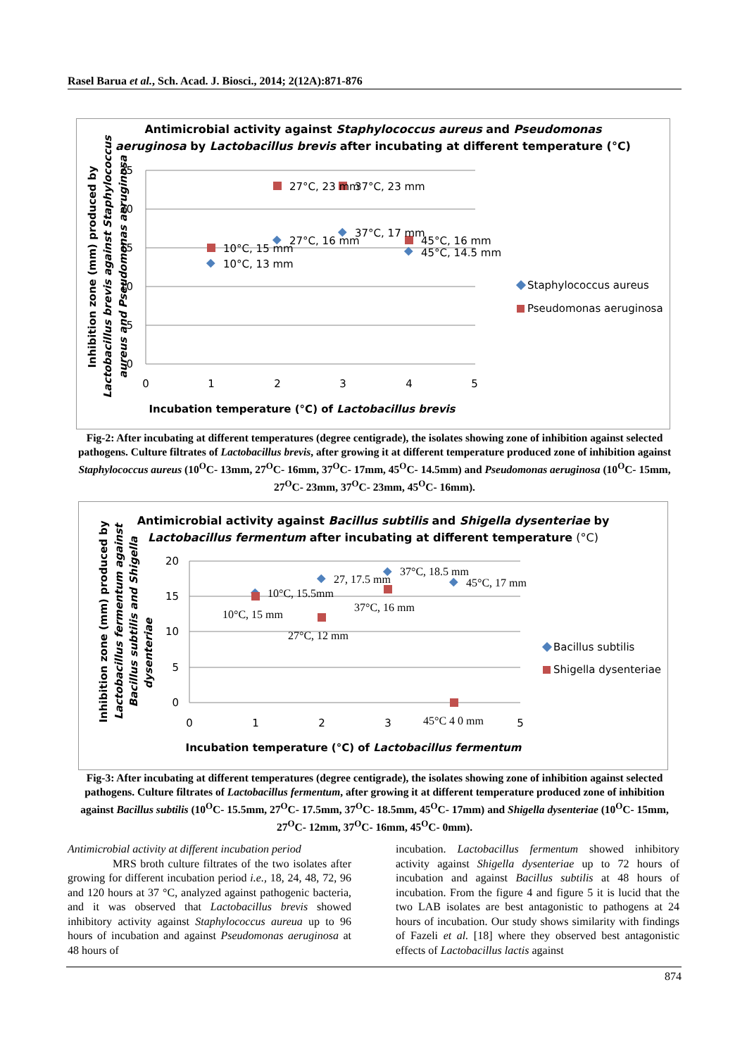Rasel Barua et al., Sch. Acad. J. Biosci., 2014; 2(12A):871-876
Antimicrobial activity against Staphylococcus aureus and Pseudomonas
aeruginosa by Lactobacillus brevis after incubating at different temperature (°C)
0
5
10
15
20
25
0
1
2
3
4
5
10°C, 15 mm
10°C, 13 mm
27°C, 16 mm
27°C, 23 mm
37°C, 23 mm
37°C, 17 mm
45°C, 16 mm
45°C, 14.5 mm
Staphylococcus aureus
Pseudomonas aeruginosa
Incubation temperature (°C) of Lactobacillus brevis
Inhibition zone (mm) produced by
Lactobacillus brevis against Staphylococcus
aureus and Pseudomonas aeruginosa
Fig-2: After incubating at different temperatures (degree centigrade), the isolates showing zone of inhibition against selected pathogens. Culture filtrates of Lactobacillus brevis, after growing it at different temperature produced zone of inhibition against Staphylococcus aureus (10<sup>O</sup>C- 13mm, 27<sup>O</sup>C- 16mm, 37<sup>O</sup>C- 17mm, 45<sup>O</sup>C- 14.5mm) and Pseudomonas aeruginosa (10<sup>O</sup>C- 15mm, 27<sup>O</sup>C- 23mm, 37<sup>O</sup>C- 23mm, 45<sup>O</sup>C- 16mm).
Antimicrobial activity against Bacillus subtilis and Shigella dysenteriae by
Lactobacillus fermentum after incubating at different temperature (°C)
0
5
10
15
20
0
1
2
3
5
10°C, 15.5mm
10°C, 15 mm
27, 17.5 mm
27°C, 12 mm
37°C, 18.5 mm
37°C, 16 mm
45°C, 17 mm
45°C 4 0 mm
Bacillus subtilis
Shigella dysenteriae
Incubation temperature (°C) of Lactobacillus fermentum
Inhibition zone (mm) produced by
Lactobacillus fermentum against
Bacillus subtilis and Shigella
dysenteriae
Fig-3: After incubating at different temperatures (degree centigrade), the isolates showing zone of inhibition against selected pathogens. Culture filtrates of Lactobacillus fermentum, after growing it at different temperature produced zone of inhibition against Bacillus subtilis (10<sup>O</sup>C- 15.5mm, 27<sup>O</sup>C- 17.5mm, 37<sup>O</sup>C- 18.5mm, 45<sup>O</sup>C- 17mm) and Shigella dysenteriae (10<sup>O</sup>C- 15mm, 27<sup>O</sup>C- 12mm, 37<sup>O</sup>C- 16mm, 45<sup>O</sup>C- 0mm).
Antimicrobial activity at different incubation period
MRS broth culture filtrates of the two isolates after growing for different incubation period i.e., 18, 24, 48, 72, 96 and 120 hours at 37 °C, analyzed against pathogenic bacteria, and it was observed that Lactobacillus brevis showed inhibitory activity against Staphylococcus aureua up to 96 hours of incubation and against Pseudomonas aeruginosa at 48 hours of
incubation. Lactobacillus fermentum showed inhibitory activity against Shigella dysenteriae up to 72 hours of incubation and against Bacillus subtilis at 48 hours of incubation. From the figure 4 and figure 5 it is lucid that the two LAB isolates are best antagonistic to pathogens at 24 hours of incubation. Our study shows similarity with findings of Fazeli et al. [18] where they observed best antagonistic effects of Lactobacillus lactis against
874